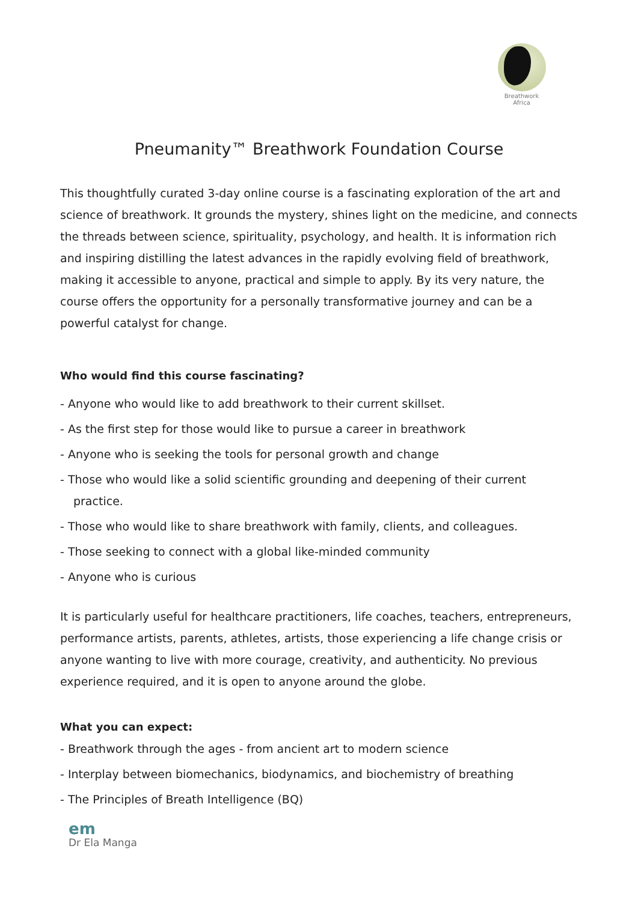Breathwork
Africa
Pneumanity™ Breathwork Foundation Course
This thoughtfully curated 3-day online course is a fascinating exploration of the art and science of breathwork. It grounds the mystery, shines light on the medicine, and connects the threads between science, spirituality, psychology, and health. It is information rich and inspiring distilling the latest advances in the rapidly evolving field of breathwork, making it accessible to anyone, practical and simple to apply. By its very nature, the course offers the opportunity for a personally transformative journey and can be a powerful catalyst for change.
Who would find this course fascinating?
- Anyone who would like to add breathwork to their current skillset.
- As the first step for those would like to pursue a career in breathwork
- Anyone who is seeking the tools for personal growth and change
- Those who would like a solid scientific grounding and deepening of their current practice.
- Those who would like to share breathwork with family, clients, and colleagues.
- Those seeking to connect with a global like-minded community
- Anyone who is curious
It is particularly useful for healthcare practitioners, life coaches, teachers, entrepreneurs, performance artists, parents, athletes, artists, those experiencing a life change crisis or anyone wanting to live with more courage, creativity, and authenticity. No previous experience required, and it is open to anyone around the globe.
What you can expect:
- Breathwork through the ages - from ancient art to modern science
- Interplay between biomechanics, biodynamics, and biochemistry of breathing
- The Principles of Breath Intelligence (BQ)
em
Dr Ela Manga